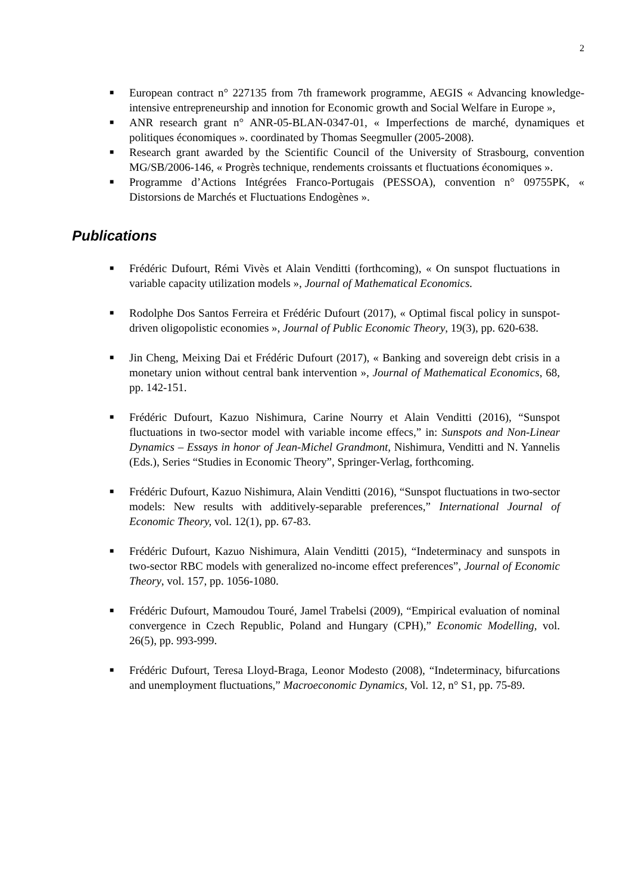2
■ European contract n° 227135 from 7th framework programme, AEGIS « Advancing knowledge-intensive entrepreneurship and innotion for Economic growth and Social Welfare in Europe »,
■ ANR research grant n° ANR-05-BLAN-0347-01, « Imperfections de marché, dynamiques et politiques économiques ». coordinated by Thomas Seegmuller (2005-2008).
■ Research grant awarded by the Scientific Council of the University of Strasbourg, convention MG/SB/2006-146, « Progrès technique, rendements croissants et fluctuations économiques ».
■ Programme d’Actions Intégrées Franco-Portugais (PESSOA), convention n° 09755PK, « Distorsions de Marchés et Fluctuations Endogènes ».
Publications
■ Frédéric Dufourt, Rémi Vivès et Alain Venditti (forthcoming), « On sunspot fluctuations in variable capacity utilization models », Journal of Mathematical Economics.
■ Rodolphe Dos Santos Ferreira et Frédéric Dufourt (2017), « Optimal fiscal policy in sunspot-driven oligopolistic economies », Journal of Public Economic Theory, 19(3), pp. 620-638.
■ Jin Cheng, Meixing Dai et Frédéric Dufourt (2017), « Banking and sovereign debt crisis in a monetary union without central bank intervention », Journal of Mathematical Economics, 68, pp. 142-151.
■ Frédéric Dufourt, Kazuo Nishimura, Carine Nourry et Alain Venditti (2016), “Sunspot fluctuations in two-sector model with variable income effecs,” in: Sunspots and Non-Linear Dynamics – Essays in honor of Jean-Michel Grandmont, Nishimura, Venditti and N. Yannelis (Eds.), Series “Studies in Economic Theory”, Springer-Verlag, forthcoming.
■ Frédéric Dufourt, Kazuo Nishimura, Alain Venditti (2016), “Sunspot fluctuations in two-sector models: New results with additively-separable preferences,” International Journal of Economic Theory, vol. 12(1), pp. 67-83.
■ Frédéric Dufourt, Kazuo Nishimura, Alain Venditti (2015), “Indeterminacy and sunspots in two-sector RBC models with generalized no-income effect preferences”, Journal of Economic Theory, vol. 157, pp. 1056-1080.
■ Frédéric Dufourt, Mamoudou Touré, Jamel Trabelsi (2009), “Empirical evaluation of nominal convergence in Czech Republic, Poland and Hungary (CPH),” Economic Modelling, vol. 26(5), pp. 993-999.
■ Frédéric Dufourt, Teresa Lloyd-Braga, Leonor Modesto (2008), “Indeterminacy, bifurcations and unemployment fluctuations,” Macroeconomic Dynamics, Vol. 12, n° S1, pp. 75-89.